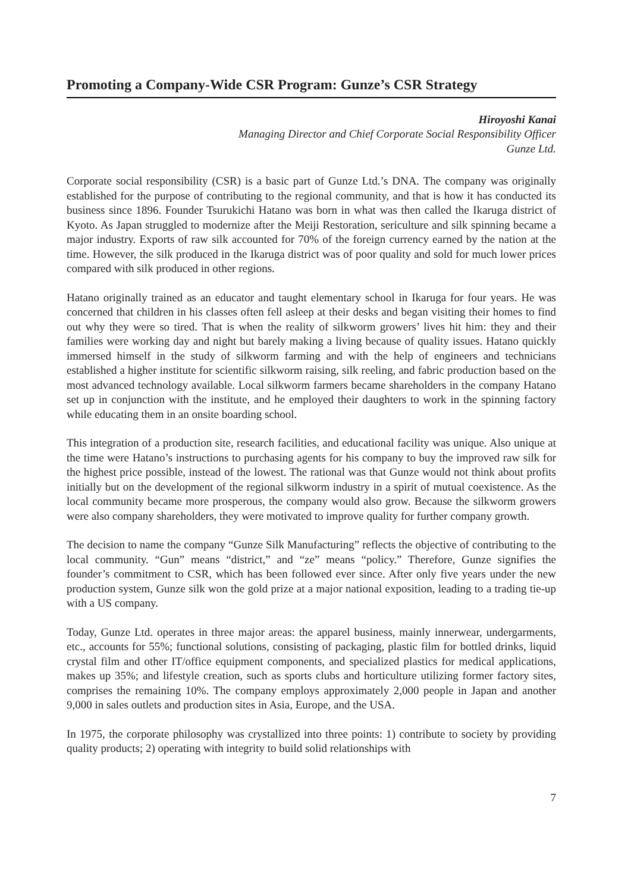Promoting a Company-Wide CSR Program: Gunze’s CSR Strategy
Hiroyoshi Kanai
Managing Director and Chief Corporate Social Responsibility Officer
Gunze Ltd.
Corporate social responsibility (CSR) is a basic part of Gunze Ltd.’s DNA. The company was originally established for the purpose of contributing to the regional community, and that is how it has conducted its business since 1896. Founder Tsurukichi Hatano was born in what was then called the Ikaruga district of Kyoto. As Japan struggled to modernize after the Meiji Restoration, sericulture and silk spinning became a major industry. Exports of raw silk accounted for 70% of the foreign currency earned by the nation at the time. However, the silk produced in the Ikaruga district was of poor quality and sold for much lower prices compared with silk produced in other regions.
Hatano originally trained as an educator and taught elementary school in Ikaruga for four years. He was concerned that children in his classes often fell asleep at their desks and began visiting their homes to find out why they were so tired. That is when the reality of silkworm growers’ lives hit him: they and their families were working day and night but barely making a living because of quality issues. Hatano quickly immersed himself in the study of silkworm farming and with the help of engineers and technicians established a higher institute for scientific silkworm raising, silk reeling, and fabric production based on the most advanced technology available. Local silkworm farmers became shareholders in the company Hatano set up in conjunction with the institute, and he employed their daughters to work in the spinning factory while educating them in an onsite boarding school.
This integration of a production site, research facilities, and educational facility was unique. Also unique at the time were Hatano’s instructions to purchasing agents for his company to buy the improved raw silk for the highest price possible, instead of the lowest. The rational was that Gunze would not think about profits initially but on the development of the regional silkworm industry in a spirit of mutual coexistence. As the local community became more prosperous, the company would also grow. Because the silkworm growers were also company shareholders, they were motivated to improve quality for further company growth.
The decision to name the company “Gunze Silk Manufacturing” reflects the objective of contributing to the local community. “Gun” means “district,” and “ze” means “policy.” Therefore, Gunze signifies the founder’s commitment to CSR, which has been followed ever since. After only five years under the new production system, Gunze silk won the gold prize at a major national exposition, leading to a trading tie-up with a US company.
Today, Gunze Ltd. operates in three major areas: the apparel business, mainly innerwear, undergarments, etc., accounts for 55%; functional solutions, consisting of packaging, plastic film for bottled drinks, liquid crystal film and other IT/office equipment components, and specialized plastics for medical applications, makes up 35%; and lifestyle creation, such as sports clubs and horticulture utilizing former factory sites, comprises the remaining 10%. The company employs approximately 2,000 people in Japan and another 9,000 in sales outlets and production sites in Asia, Europe, and the USA.
In 1975, the corporate philosophy was crystallized into three points: 1) contribute to society by providing quality products; 2) operating with integrity to build solid relationships with
7